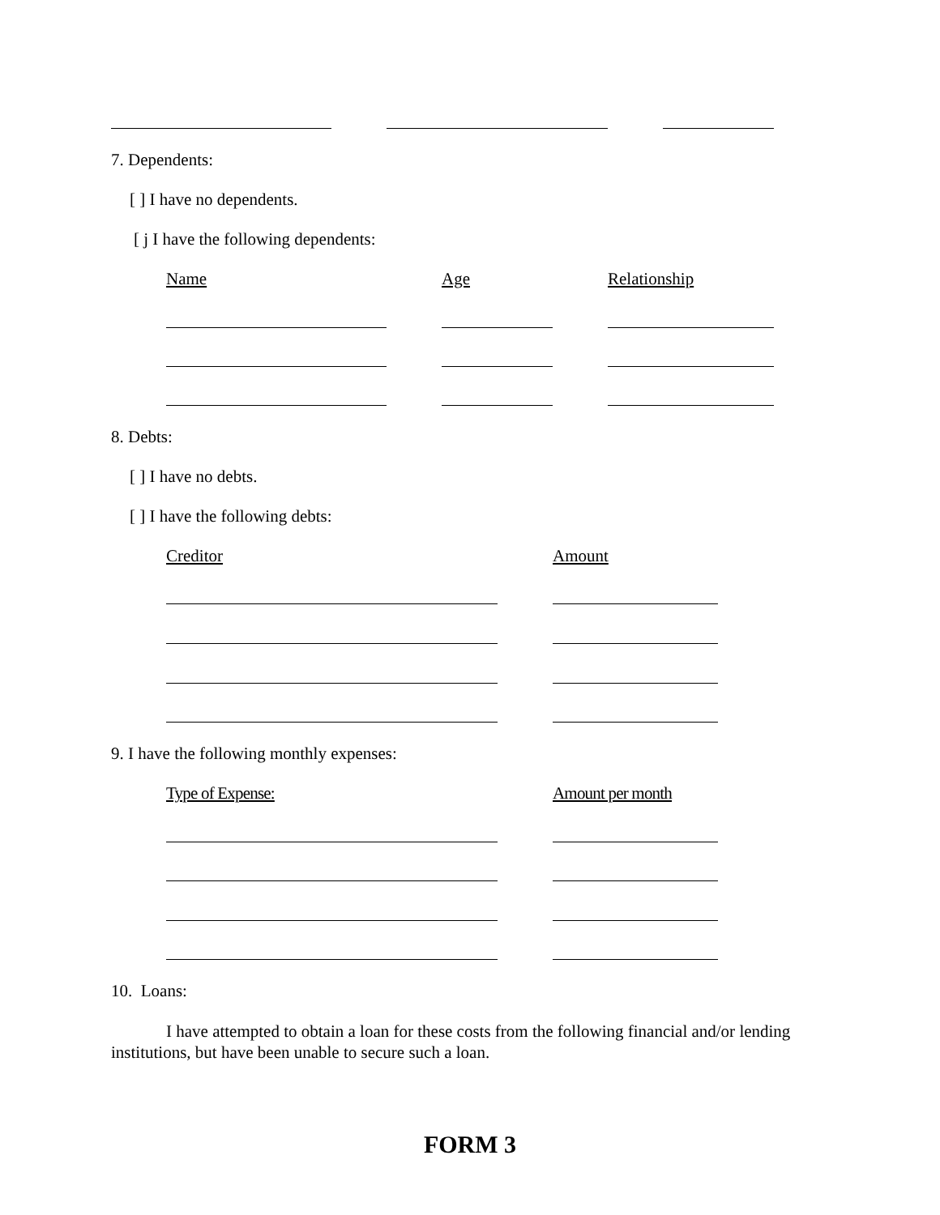7. Dependents:
[ ] I have no dependents.
[ j I have the following dependents:
Name Age Relationship
8. Debts:
[ ] I have no debts.
[ ] I have the following debts:
Creditor Amount
9. I have the following monthly expenses:
Type of Expense: Amount per month
10. Loans:
I have attempted to obtain a loan for these costs from the following financial and/or lending institutions, but have been unable to secure such a loan.
FORM 3